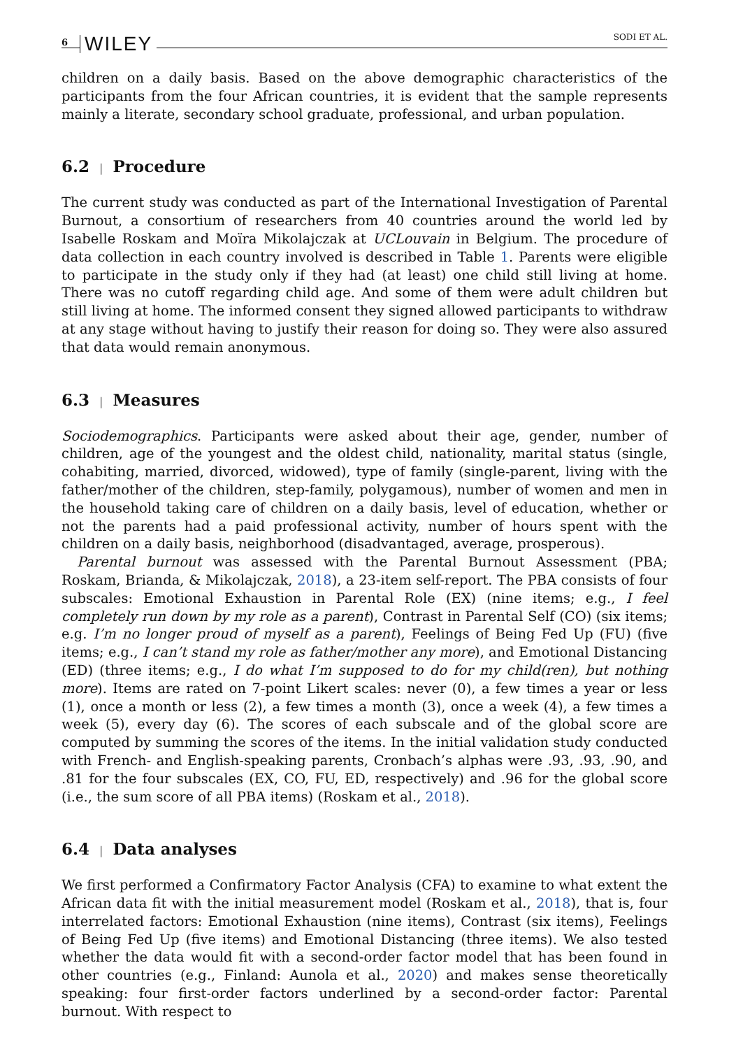6 WILEY SODI ET AL.
children on a daily basis. Based on the above demographic characteristics of the participants from the four African countries, it is evident that the sample represents mainly a literate, secondary school graduate, professional, and urban population.
6.2 | Procedure
The current study was conducted as part of the International Investigation of Parental Burnout, a consortium of researchers from 40 countries around the world led by Isabelle Roskam and Moïra Mikolajczak at UCLouvain in Belgium. The procedure of data collection in each country involved is described in Table 1. Parents were eligible to participate in the study only if they had (at least) one child still living at home. There was no cutoff regarding child age. And some of them were adult children but still living at home. The informed consent they signed allowed participants to withdraw at any stage without having to justify their reason for doing so. They were also assured that data would remain anonymous.
6.3 | Measures
Sociodemographics. Participants were asked about their age, gender, number of children, age of the youngest and the oldest child, nationality, marital status (single, cohabiting, married, divorced, widowed), type of family (single-parent, living with the father/mother of the children, step-family, polygamous), number of women and men in the household taking care of children on a daily basis, level of education, whether or not the parents had a paid professional activity, number of hours spent with the children on a daily basis, neighborhood (disadvantaged, average, prosperous).
Parental burnout was assessed with the Parental Burnout Assessment (PBA; Roskam, Brianda, & Mikolajczak, 2018), a 23-item self-report. The PBA consists of four subscales: Emotional Exhaustion in Parental Role (EX) (nine items; e.g., I feel completely run down by my role as a parent), Contrast in Parental Self (CO) (six items; e.g. I’m no longer proud of myself as a parent), Feelings of Being Fed Up (FU) (five items; e.g., I can’t stand my role as father/mother any more), and Emotional Distancing (ED) (three items; e.g., I do what I’m supposed to do for my child(ren), but nothing more). Items are rated on 7-point Likert scales: never (0), a few times a year or less (1), once a month or less (2), a few times a month (3), once a week (4), a few times a week (5), every day (6). The scores of each subscale and of the global score are computed by summing the scores of the items. In the initial validation study conducted with French- and English-speaking parents, Cronbach’s alphas were .93, .93, .90, and .81 for the four subscales (EX, CO, FU, ED, respectively) and .96 for the global score (i.e., the sum score of all PBA items) (Roskam et al., 2018).
6.4 | Data analyses
We first performed a Confirmatory Factor Analysis (CFA) to examine to what extent the African data fit with the initial measurement model (Roskam et al., 2018), that is, four interrelated factors: Emotional Exhaustion (nine items), Contrast (six items), Feelings of Being Fed Up (five items) and Emotional Distancing (three items). We also tested whether the data would fit with a second-order factor model that has been found in other countries (e.g., Finland: Aunola et al., 2020) and makes sense theoretically speaking: four first-order factors underlined by a second-order factor: Parental burnout. With respect to